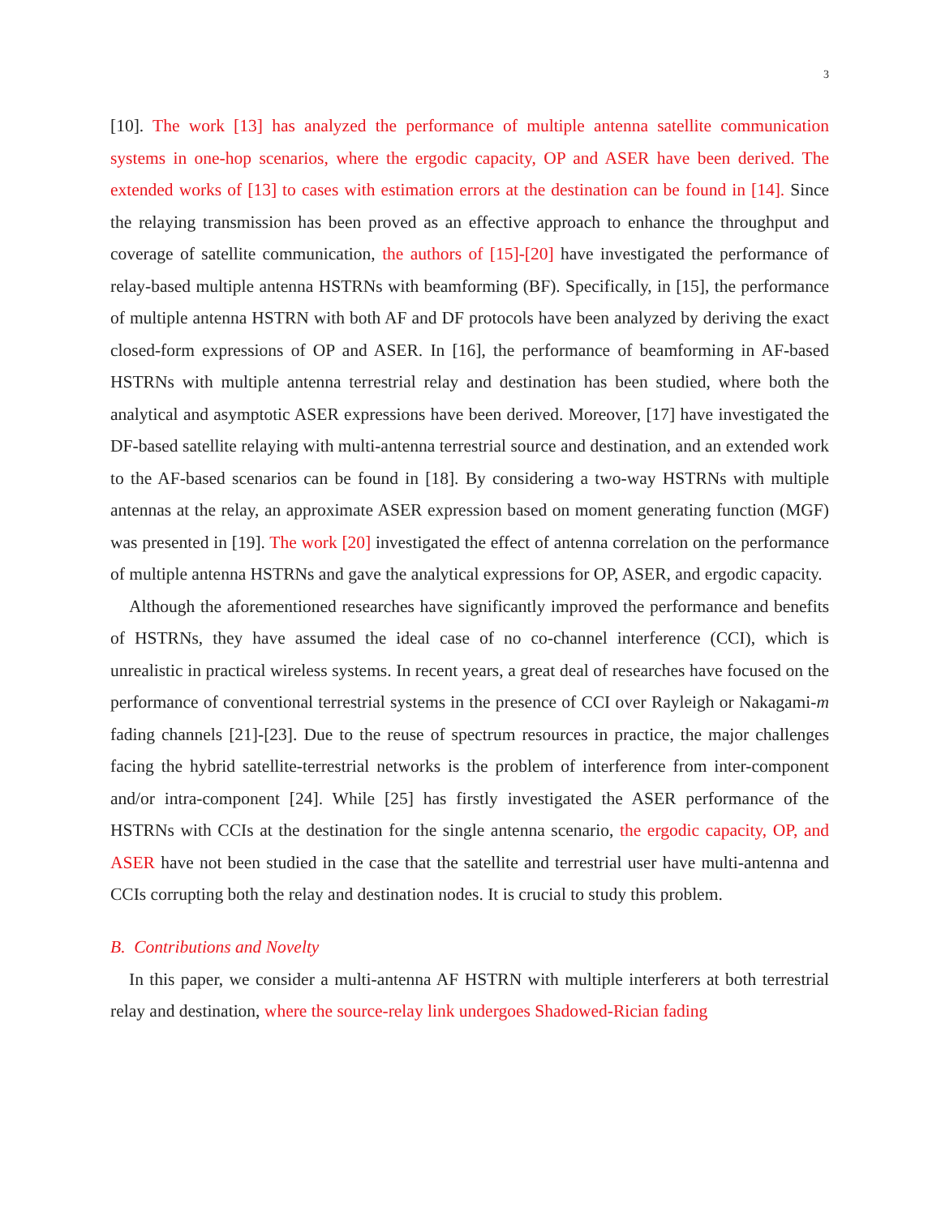3
[10]. The work [13] has analyzed the performance of multiple antenna satellite communication systems in one-hop scenarios, where the ergodic capacity, OP and ASER have been derived. The extended works of [13] to cases with estimation errors at the destination can be found in [14]. Since the relaying transmission has been proved as an effective approach to enhance the throughput and coverage of satellite communication, the authors of [15]-[20] have investigated the performance of relay-based multiple antenna HSTRNs with beamforming (BF). Specifically, in [15], the performance of multiple antenna HSTRN with both AF and DF protocols have been analyzed by deriving the exact closed-form expressions of OP and ASER. In [16], the performance of beamforming in AF-based HSTRNs with multiple antenna terrestrial relay and destination has been studied, where both the analytical and asymptotic ASER expressions have been derived. Moreover, [17] have investigated the DF-based satellite relaying with multi-antenna terrestrial source and destination, and an extended work to the AF-based scenarios can be found in [18]. By considering a two-way HSTRNs with multiple antennas at the relay, an approximate ASER expression based on moment generating function (MGF) was presented in [19]. The work [20] investigated the effect of antenna correlation on the performance of multiple antenna HSTRNs and gave the analytical expressions for OP, ASER, and ergodic capacity.
Although the aforementioned researches have significantly improved the performance and benefits of HSTRNs, they have assumed the ideal case of no co-channel interference (CCI), which is unrealistic in practical wireless systems. In recent years, a great deal of researches have focused on the performance of conventional terrestrial systems in the presence of CCI over Rayleigh or Nakagami-m fading channels [21]-[23]. Due to the reuse of spectrum resources in practice, the major challenges facing the hybrid satellite-terrestrial networks is the problem of interference from inter-component and/or intra-component [24]. While [25] has firstly investigated the ASER performance of the HSTRNs with CCIs at the destination for the single antenna scenario, the ergodic capacity, OP, and ASER have not been studied in the case that the satellite and terrestrial user have multi-antenna and CCIs corrupting both the relay and destination nodes. It is crucial to study this problem.
B. Contributions and Novelty
In this paper, we consider a multi-antenna AF HSTRN with multiple interferers at both terrestrial relay and destination, where the source-relay link undergoes Shadowed-Rician fading